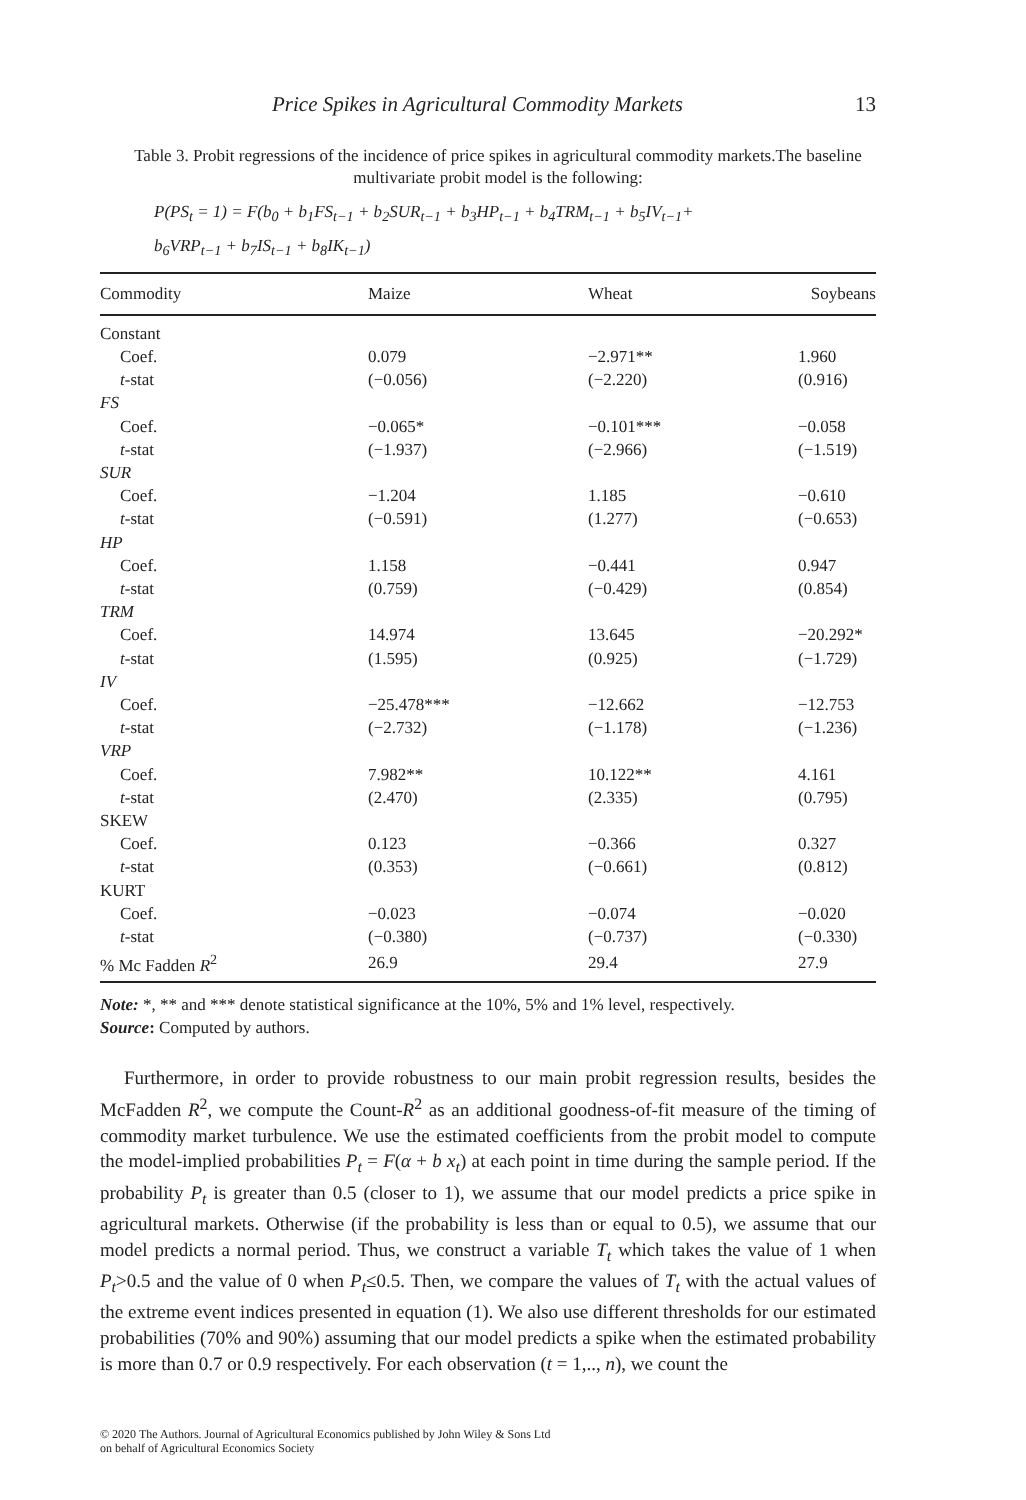Price Spikes in Agricultural Commodity Markets 13
Table 3. Probit regressions of the incidence of price spikes in agricultural commodity markets.The baseline multivariate probit model is the following:
P(PS<sub>t</sub> = 1) = F(b<sub>0</sub> + b<sub>1</sub>FS<sub>t−1</sub> + b<sub>2</sub>SUR<sub>t−1</sub> + b<sub>3</sub>HP<sub>t−1</sub> + b<sub>4</sub>TRM<sub>t−1</sub> + b<sub>5</sub>IV<sub>t−1</sub>+
b<sub>6</sub>VRP<sub>t−1</sub> + b<sub>7</sub>IS<sub>t−1</sub> + b<sub>8</sub>IK<sub>t−1</sub>)
| Commodity | Maize | Wheat | Soybeans |
| --- | --- | --- | --- |
| Constant | | | |
| Coef. | 0.079 | −2.971** | 1.960 |
| t -stat | (−0.056) | (−2.220) | (0.916) |
| FS | | | |
| Coef. | −0.065* | −0.101*** | −0.058 |
| t -stat | (−1.937) | (−2.966) | (−1.519) |
| SUR | | | |
| Coef. | −1.204 | 1.185 | −0.610 |
| t -stat | (−0.591) | (1.277) | (−0.653) |
| HP | | | |
| Coef. | 1.158 | −0.441 | 0.947 |
| t -stat | (0.759) | (−0.429) | (0.854) |
| TRM | | | |
| Coef. | 14.974 | 13.645 | −20.292* |
| t -stat | (1.595) | (0.925) | (−1.729) |
| IV | | | |
| Coef. | −25.478*** | −12.662 | −12.753 |
| t -stat | (−2.732) | (−1.178) | (−1.236) |
| VRP | | | |
| Coef. | 7.982** | 10.122** | 4.161 |
| t -stat | (2.470) | (2.335) | (0.795) |
| SKEW | | | |
| Coef. | 0.123 | −0.366 | 0.327 |
| t -stat | (0.353) | (−0.661) | (0.812) |
| KURT | | | |
| Coef. | −0.023 | −0.074 | −0.020 |
| t -stat | (−0.380) | (−0.737) | (−0.330) |
| % Mc Fadden R<sup>2</sup> | 26.9 | 29.4 | 27.9 |
Note: *, ** and *** denote statistical significance at the 10%, 5% and 1% level, respectively.
Source: Computed by authors.
Furthermore, in order to provide robustness to our main probit regression results, besides the McFadden R<sup>2</sup>, we compute the Count-R<sup>2</sup> as an additional goodness-of-fit measure of the timing of commodity market turbulence. We use the estimated coefficients from the probit model to compute the model-implied probabilities P<sub>t</sub> = F(α + b x<sub>t</sub>) at each point in time during the sample period. If the probability P<sub>t</sub> is greater than 0.5 (closer to 1), we assume that our model predicts a price spike in agricultural markets. Otherwise (if the probability is less than or equal to 0.5), we assume that our model predicts a normal period. Thus, we construct a variable T<sub>t</sub> which takes the value of 1 when P<sub>t</sub>>0.5 and the value of 0 when P<sub>t</sub>≤0.5. Then, we compare the values of T<sub>t</sub> with the actual values of the extreme event indices presented in equation (1). We also use different thresholds for our estimated probabilities (70% and 90%) assuming that our model predicts a spike when the estimated probability is more than 0.7 or 0.9 respectively. For each observation (t = 1,.., n), we count the
© 2020 The Authors. Journal of Agricultural Economics published by John Wiley & Sons Ltd
on behalf of Agricultural Economics Society